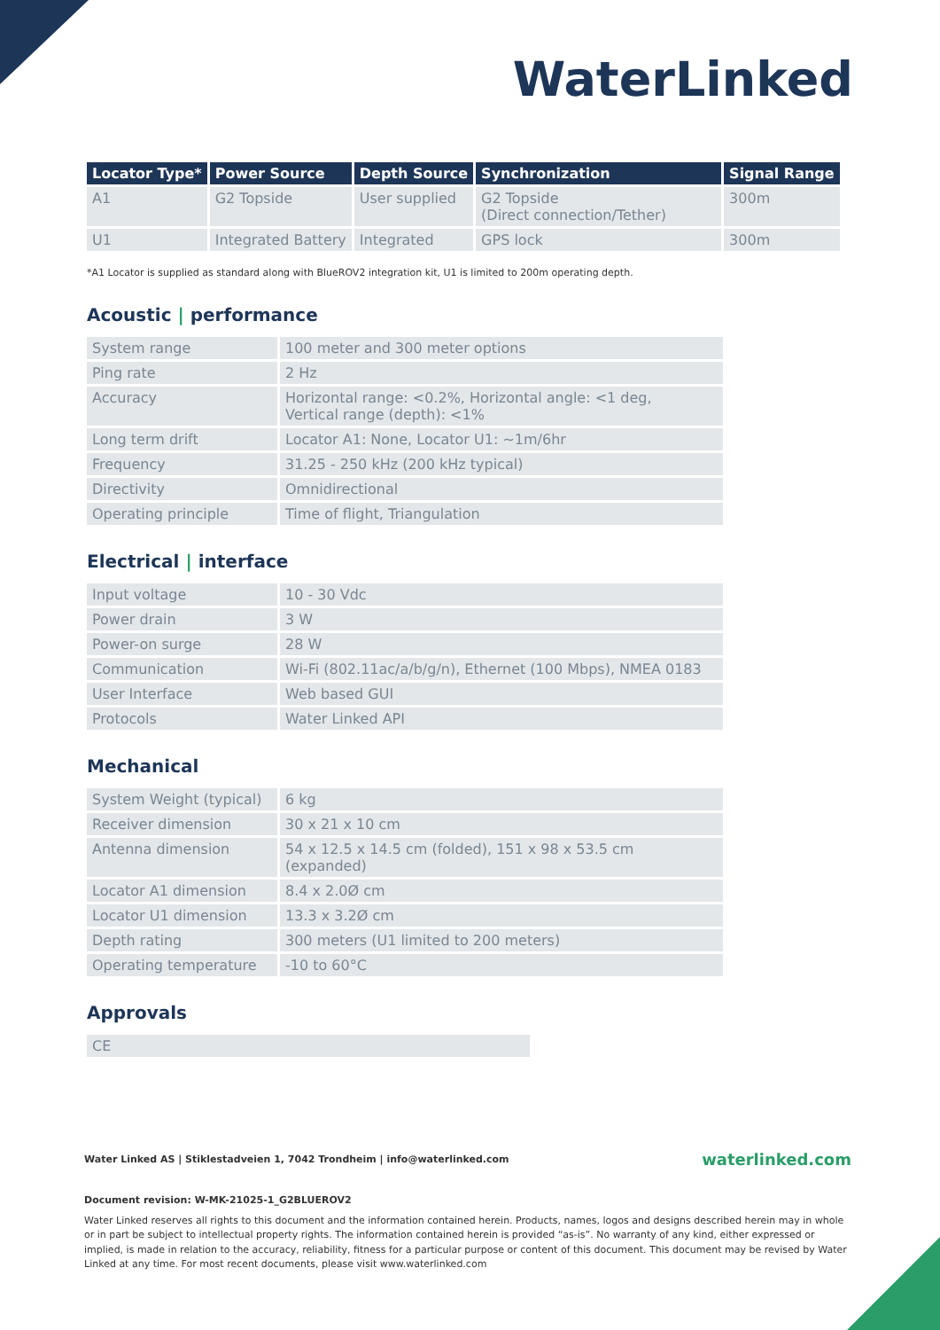WaterLinked
| Locator Type* | Power Source | Depth Source | Synchronization | Signal Range |
| --- | --- | --- | --- | --- |
| A1 | G2 Topside | User supplied | G2 Topside (Direct connection/Tether) | 300m |
| U1 | Integrated Battery | Integrated | GPS lock | 300m |
*A1 Locator is supplied as standard along with BlueROV2 integration kit, U1 is limited to 200m operating depth.
Acoustic | performance
| System range | 100 meter and 300 meter options |
| Ping rate | 2 Hz |
| Accuracy | Horizontal range: <0.2%, Horizontal angle: <1 deg, Vertical range (depth): <1% |
| Long term drift | Locator A1: None, Locator U1: ~1m/6hr |
| Frequency | 31.25 - 250 kHz (200 kHz typical) |
| Directivity | Omnidirectional |
| Operating principle | Time of flight, Triangulation |
Electrical | interface
| Input voltage | 10 - 30 Vdc |
| Power drain | 3 W |
| Power-on surge | 28 W |
| Communication | Wi-Fi (802.11ac/a/b/g/n), Ethernet (100 Mbps), NMEA 0183 |
| User Interface | Web based GUI |
| Protocols | Water Linked API |
Mechanical
| System Weight (typical) | 6 kg |
| Receiver dimension | 30 x 21 x 10 cm |
| Antenna dimension | 54 x 12.5 x 14.5 cm (folded), 151 x 98 x 53.5 cm (expanded) |
| Locator A1 dimension | 8.4 x 2.0Ø cm |
| Locator U1 dimension | 13.3 x 3.2Ø cm |
| Depth rating | 300 meters (U1 limited to 200 meters) |
| Operating temperature | -10 to 60°C |
Approvals
| CE |
Water Linked AS | Stiklestadveien 1, 7042 Trondheim | info@waterlinked.com waterlinked.com
Document revision: W-MK-21025-1_G2BLUEROV2
Water Linked reserves all rights to this document and the information contained herein. Products, names, logos and designs described herein may in whole or in part be subject to intellectual property rights. The information contained herein is provided “as-is”. No warranty of any kind, either expressed or implied, is made in relation to the accuracy, reliability, fitness for a particular purpose or content of this document. This document may be revised by Water Linked at any time. For most recent documents, please visit www.waterlinked.com